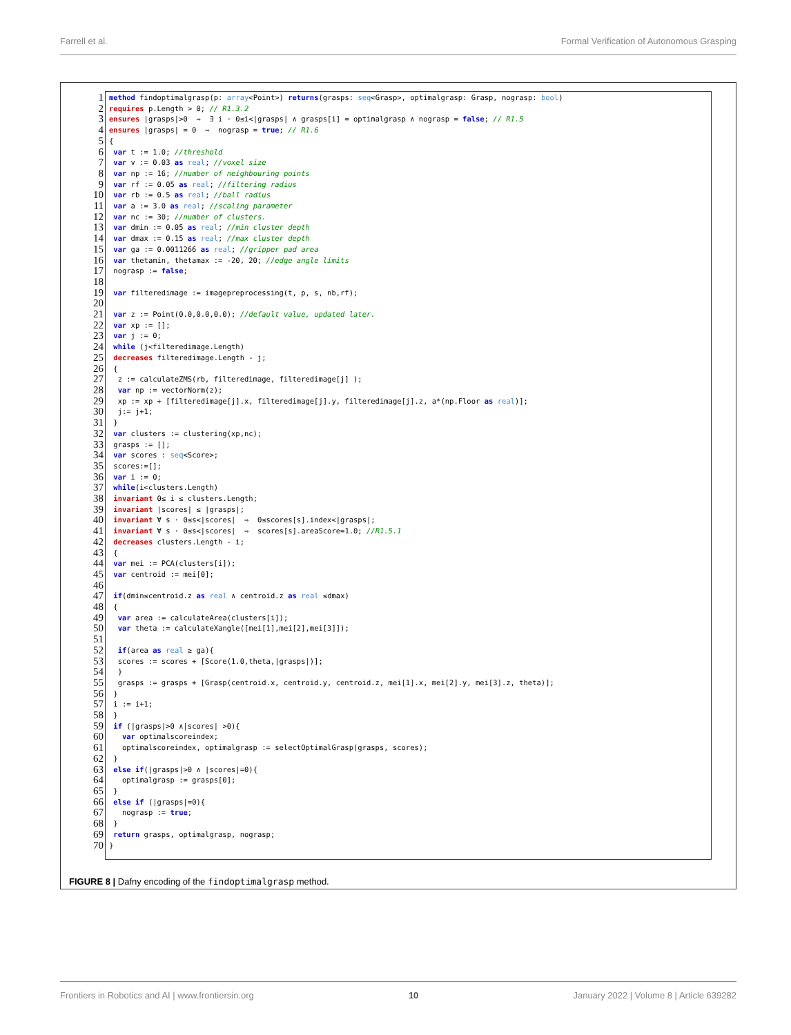Farrell et al. Formal Verification of Autonomous Grasping
1
2
3
4
5
6
7
8
9
10
11
12
13
14
15
16
17
18
19
20
21
22
23
24
25
26
27
28
29
30
31
32
33
34
35
36
37
38
39
40
41
42
43
44
45
46
47
48
49
50
51
52
53
54
55
56
57
58
59
60
61
62
63
64
65
66
67
68
69
70
method findoptimalgrasp(p: array<Point>) returns(grasps: seq<Grasp>, optimalgrasp: Grasp, nograsp: bool)
requires p.Length > 0; // R1.3.2
ensures |grasps|>0  ⇒  ∃ i · 0≤i<|grasps| ∧ grasps[i] = optimalgrasp ∧ nograsp = false; // R1.5
ensures |grasps| = 0  ⇒  nograsp = true; // R1.6
{
 var t := 1.0; //threshold
 var v := 0.03 as real; //voxel size
 var np := 16; //number of neighbouring points
 var rf := 0.05 as real; //filtering radius
 var rb := 0.5 as real; //ball radius
 var a := 3.0 as real; //scaling parameter
 var nc := 30; //number of clusters.
 var dmin := 0.05 as real; //min cluster depth
 var dmax := 0.15 as real; //max cluster depth
 var ga := 0.0011266 as real; //gripper pad area
 var thetamin, thetamax := -20, 20; //edge angle limits
 nograsp := false;

 var filteredimage := imagepreprocessing(t, p, s, nb,rf);

 var z := Point(0.0,0.0,0.0); //default value, updated later.
 var xp := [];
 var j := 0;
 while (j<filteredimage.Length)
 decreases filteredimage.Length - j;
 {
  z := calculateZMS(rb, filteredimage, filteredimage[j] );
  var np := vectorNorm(z);
  xp := xp + [filteredimage[j].x, filteredimage[j].y, filteredimage[j].z, a*(np.Floor as real)];
  j:= j+1;
 }
 var clusters := clustering(xp,nc);
 grasps := [];
 var scores : seq<Score>;
 scores:=[];
 var i := 0;
 while(i<clusters.Length)
 invariant 0≤ i ≤ clusters.Length;
 invariant |scores| ≤ |grasps|;
 invariant ∀ s · 0≤s<|scores|  ⇒  0≤scores[s].index<|grasps|;
 invariant ∀ s · 0≤s<|scores|  ⇒  scores[s].areaScore=1.0; //R1.5.1
 decreases clusters.Length - i;
 {
 var mei := PCA(clusters[i]);
 var centroid := mei[0];

 if(dmin≤centroid.z as real ∧ centroid.z as real ≤dmax)
 {
  var area := calculateArea(clusters[i]);
  var theta := calculateXangle([mei[1],mei[2],mei[3]]);

  if(area as real ≥ ga){
  scores := scores + [Score(1.0,theta,|grasps|)];
  }
  grasps := grasps + [Grasp(centroid.x, centroid.y, centroid.z, mei[1].x, mei[2].y, mei[3].z, theta)];
 }
 i := i+1;
 }
 if (|grasps|>0 ∧|scores| >0){
   var optimalscoreindex;
   optimalscoreindex, optimalgrasp := selectOptimalGrasp(grasps, scores);
 }
 else if(|grasps|>0 ∧ |scores|=0){
   optimalgrasp := grasps[0];
 }
 else if (|grasps|=0){
   nograsp := true;
 }
 return grasps, optimalgrasp, nograsp;
}
FIGURE 8 | Dafny encoding of the findoptimalgrasp method.
Frontiers in Robotics and AI | www.frontiersin.org 10 January 2022 | Volume 8 | Article 639282